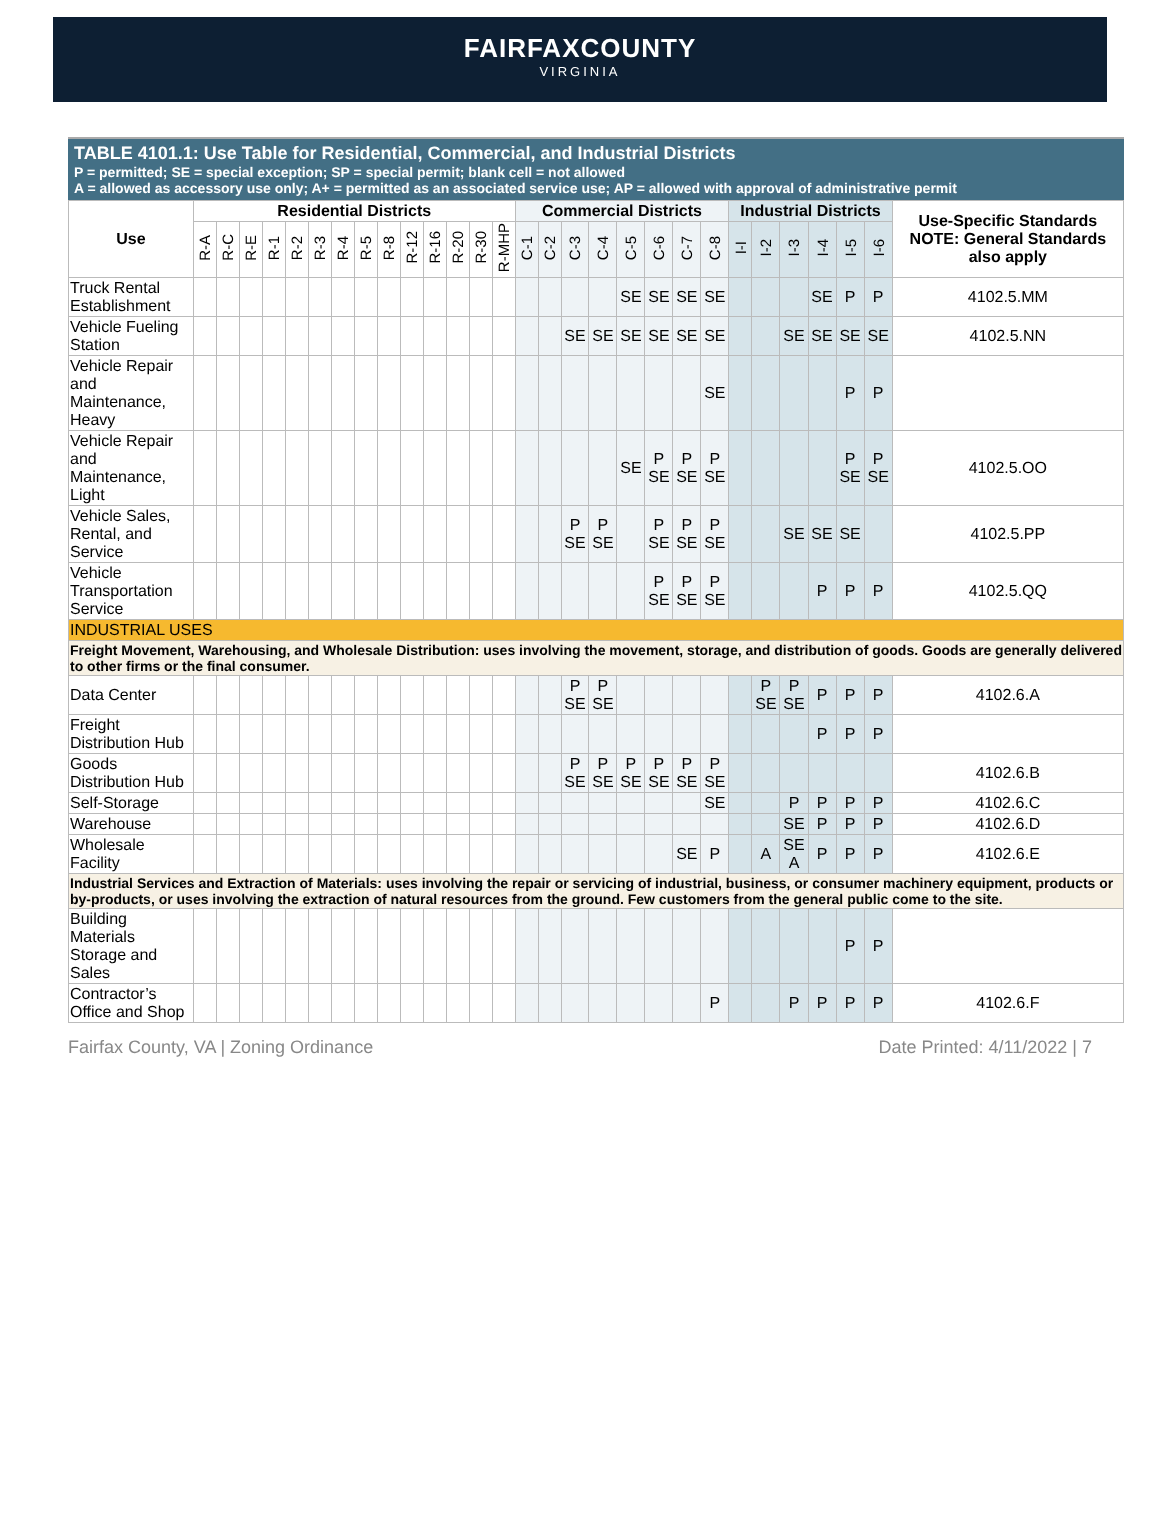FAIRFAXCOUNTY
VIRGINIA
TABLE 4101.1: Use Table for Residential, Commercial, and Industrial Districts
P = permitted; SE = special exception; SP = special permit; blank cell = not allowed
A = allowed as accessory use only; A+ = permitted as an associated service use; AP = allowed with approval of administrative permit
| Use | Residential Districts | | | | | | | | | | | | | | Commercial Districts | | | | | | | | Industrial Districts | | | | | | Use-Specific Standards NOTE: General Standards also apply |
| --- | --- | --- | --- | --- | --- | --- | --- | --- | --- | --- | --- | --- | --- | --- | --- | --- | --- | --- | --- | --- | --- | --- | --- | --- | --- | --- | --- | --- | --- |
| | R-A | R-C | R-E | R-1 | R-2 | R-3 | R-4 | R-5 | R-8 | R-12 | R-16 | R-20 | R-30 | R-MHP | C-1 | C-2 | C-3 | C-4 | C-5 | C-6 | C-7 | C-8 | I-I | I-2 | I-3 | I-4 | I-5 | I-6 | |
| Truck Rental Establishment | | | | | | | | | | | | | | | | | | | SE | SE | SE | SE | | | | SE | P | P | 4102.5.MM |
| Vehicle Fueling Station | | | | | | | | | | | | | | | | | SE | SE | SE | SE | SE | SE | | | SE | SE | SE | SE | 4102.5.NN |
| Vehicle Repair and Maintenance, Heavy | | | | | | | | | | | | | | | | | | | | | | SE | | | | | P | P | |
| Vehicle Repair and Maintenance, Light | | | | | | | | | | | | | | | | | | | SE | P SE | P SE | P SE | | | | | P SE | P SE | 4102.5.OO |
| Vehicle Sales, Rental, and Service | | | | | | | | | | | | | | | | | P SE | P SE | | P SE | P SE | P SE | | | SE | SE | SE | | 4102.5.PP |
| Vehicle Transportation Service | | | | | | | | | | | | | | | | | | | | P SE | P SE | P SE | | | | P | P | P | 4102.5.QQ |
| INDUSTRIAL USES | | | | | | | | | | | | | | | | | | | | | | | | | | | | | |
| Freight Movement, Warehousing, and Wholesale Distribution: uses involving the movement, storage, and distribution of goods. Goods are generally delivered to other firms or the final consumer. | | | | | | | | | | | | | | | | | | | | | | | | | | | | | |
| Data Center | | | | | | | | | | | | | | | | | P SE | P SE | | | | | | P SE | P SE | P | P | P | 4102.6.A |
| Freight Distribution Hub | | | | | | | | | | | | | | | | | | | | | | | | | | P | P | P | |
| Goods Distribution Hub | | | | | | | | | | | | | | | | | P SE | P SE | P SE | P SE | P SE | P SE | | | | | | | 4102.6.B |
| Self-Storage | | | | | | | | | | | | | | | | | | | | | | SE | | | P | P | P | P | 4102.6.C |
| Warehouse | | | | | | | | | | | | | | | | | | | | | | | | | SE | P | P | P | 4102.6.D |
| Wholesale Facility | | | | | | | | | | | | | | | | | | | | | SE | P | | A | SE A | P | P | P | 4102.6.E |
| Industrial Services and Extraction of Materials: uses involving the repair or servicing of industrial, business, or consumer machinery equipment, products or by-products, or uses involving the extraction of natural resources from the ground. Few customers from the general public come to the site. | | | | | | | | | | | | | | | | | | | | | | | | | | | | | |
| Building Materials Storage and Sales | | | | | | | | | | | | | | | | | | | | | | | | | | | P | P | |
| Contractor’s Office and Shop | | | | | | | | | | | | | | | | | | | | | | P | | | P | P | P | P | 4102.6.F |
Fairfax County, VA | Zoning Ordinance Date Printed: 4/11/2022 | 7